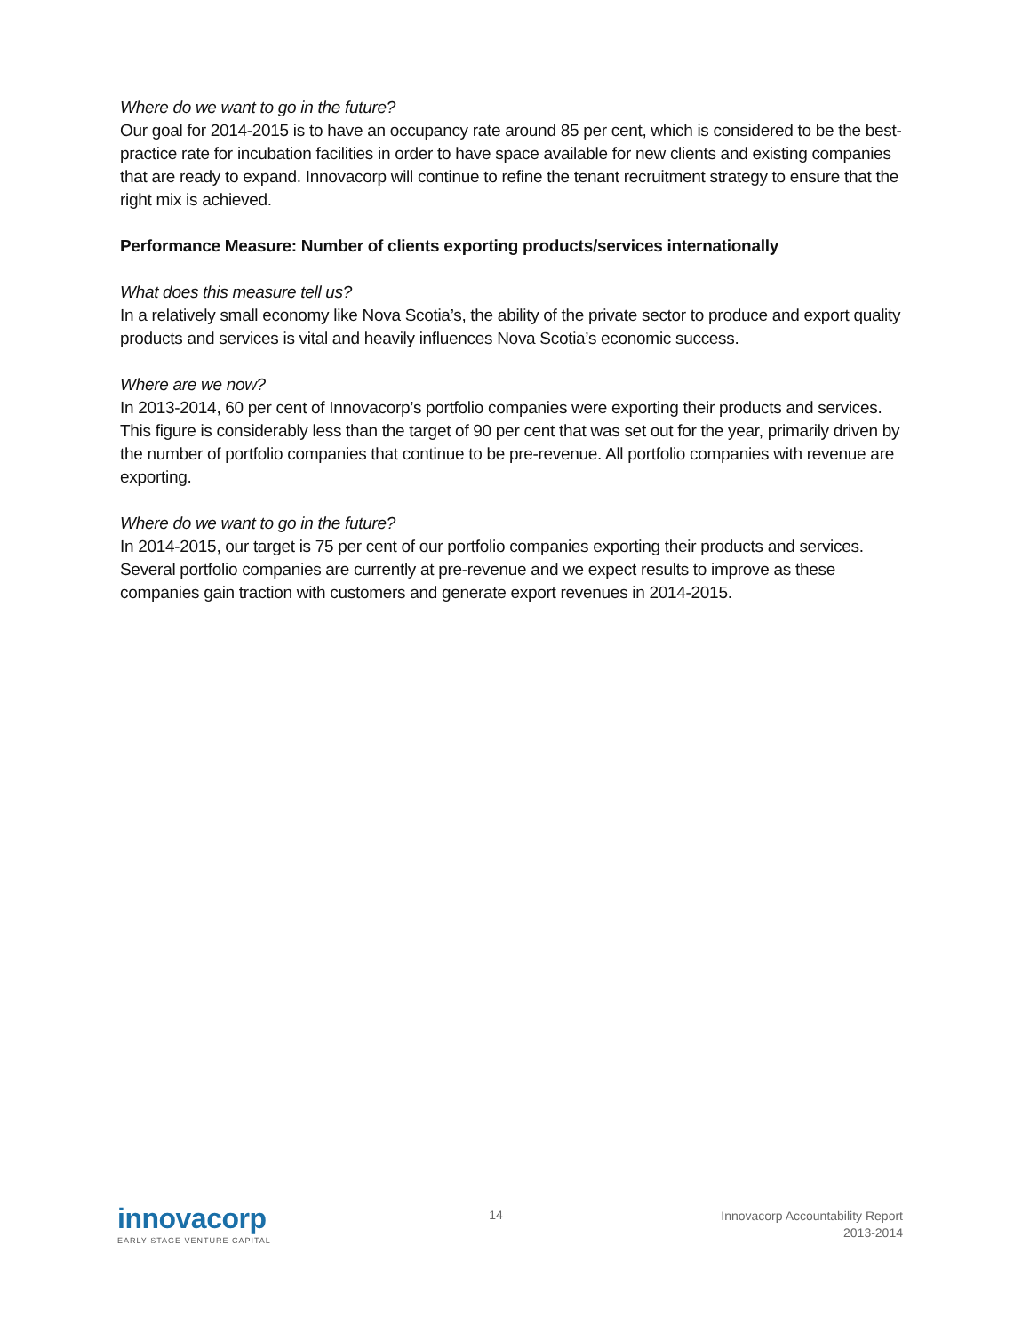Where do we want to go in the future?
Our goal for 2014-2015 is to have an occupancy rate around 85 per cent, which is considered to be the best-practice rate for incubation facilities in order to have space available for new clients and existing companies that are ready to expand. Innovacorp will continue to refine the tenant recruitment strategy to ensure that the right mix is achieved.
Performance Measure: Number of clients exporting products/services internationally
What does this measure tell us?
In a relatively small economy like Nova Scotia’s, the ability of the private sector to produce and export quality products and services is vital and heavily influences Nova Scotia’s economic success.
Where are we now?
In 2013-2014, 60 per cent of Innovacorp’s portfolio companies were exporting their products and services. This figure is considerably less than the target of 90 per cent that was set out for the year, primarily driven by the number of portfolio companies that continue to be pre-revenue. All portfolio companies with revenue are exporting.
Where do we want to go in the future?
In 2014-2015, our target is 75 per cent of our portfolio companies exporting their products and services. Several portfolio companies are currently at pre-revenue and we expect results to improve as these companies gain traction with customers and generate export revenues in 2014-2015.
innovacorp
EARLY STAGE VENTURE CAPITAL
14
Innovacorp Accountability Report
2013-2014